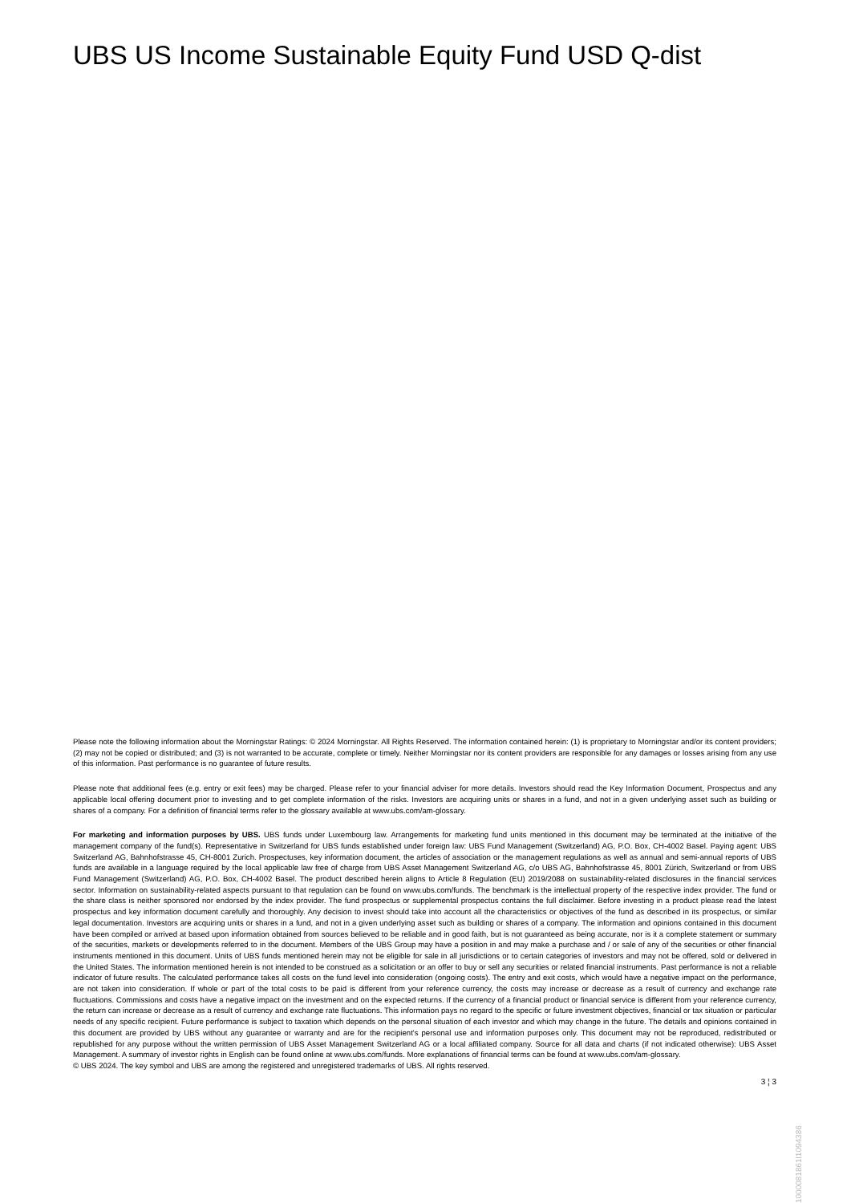UBS US Income Sustainable Equity Fund USD Q-dist
Please note the following information about the Morningstar Ratings: © 2024 Morningstar. All Rights Reserved. The information contained herein: (1) is proprietary to Morningstar and/or its content providers; (2) may not be copied or distributed; and (3) is not warranted to be accurate, complete or timely. Neither Morningstar nor its content providers are responsible for any damages or losses arising from any use of this information. Past performance is no guarantee of future results.
Please note that additional fees (e.g. entry or exit fees) may be charged. Please refer to your financial adviser for more details. Investors should read the Key Information Document, Prospectus and any applicable local offering document prior to investing and to get complete information of the risks. Investors are acquiring units or shares in a fund, and not in a given underlying asset such as building or shares of a company. For a definition of financial terms refer to the glossary available at www.ubs.com/am-glossary.
For marketing and information purposes by UBS. UBS funds under Luxembourg law. Arrangements for marketing fund units mentioned in this document may be terminated at the initiative of the management company of the fund(s). Representative in Switzerland for UBS funds established under foreign law: UBS Fund Management (Switzerland) AG, P.O. Box, CH-4002 Basel. Paying agent: UBS Switzerland AG, Bahnhofstrasse 45, CH-8001 Zurich. Prospectuses, key information document, the articles of association or the management regulations as well as annual and semi-annual reports of UBS funds are available in a language required by the local applicable law free of charge from UBS Asset Management Switzerland AG, c/o UBS AG, Bahnhofstrasse 45, 8001 Zürich, Switzerland or from UBS Fund Management (Switzerland) AG, P.O. Box, CH-4002 Basel. The product described herein aligns to Article 8 Regulation (EU) 2019/2088 on sustainability-related disclosures in the financial services sector. Information on sustainability-related aspects pursuant to that regulation can be found on www.ubs.com/funds. The benchmark is the intellectual property of the respective index provider. The fund or the share class is neither sponsored nor endorsed by the index provider. The fund prospectus or supplemental prospectus contains the full disclaimer. Before investing in a product please read the latest prospectus and key information document carefully and thoroughly. Any decision to invest should take into account all the characteristics or objectives of the fund as described in its prospectus, or similar legal documentation. Investors are acquiring units or shares in a fund, and not in a given underlying asset such as building or shares of a company. The information and opinions contained in this document have been compiled or arrived at based upon information obtained from sources believed to be reliable and in good faith, but is not guaranteed as being accurate, nor is it a complete statement or summary of the securities, markets or developments referred to in the document. Members of the UBS Group may have a position in and may make a purchase and / or sale of any of the securities or other financial instruments mentioned in this document. Units of UBS funds mentioned herein may not be eligible for sale in all jurisdictions or to certain categories of investors and may not be offered, sold or delivered in the United States. The information mentioned herein is not intended to be construed as a solicitation or an offer to buy or sell any securities or related financial instruments. Past performance is not a reliable indicator of future results. The calculated performance takes all costs on the fund level into consideration (ongoing costs). The entry and exit costs, which would have a negative impact on the performance, are not taken into consideration. If whole or part of the total costs to be paid is different from your reference currency, the costs may increase or decrease as a result of currency and exchange rate fluctuations. Commissions and costs have a negative impact on the investment and on the expected returns. If the currency of a financial product or financial service is different from your reference currency, the return can increase or decrease as a result of currency and exchange rate fluctuations. This information pays no regard to the specific or future investment objectives, financial or tax situation or particular needs of any specific recipient. Future performance is subject to taxation which depends on the personal situation of each investor and which may change in the future. The details and opinions contained in this document are provided by UBS without any guarantee or warranty and are for the recipient's personal use and information purposes only. This document may not be reproduced, redistributed or republished for any purpose without the written permission of UBS Asset Management Switzerland AG or a local affiliated company. Source for all data and charts (if not indicated otherwise): UBS Asset Management. A summary of investor rights in English can be found online at www.ubs.com/funds. More explanations of financial terms can be found at www.ubs.com/am-glossary.
© UBS 2024. The key symbol and UBS are among the registered and unregistered trademarks of UBS. All rights reserved.
3 ¦ 3
1000081861l1094386